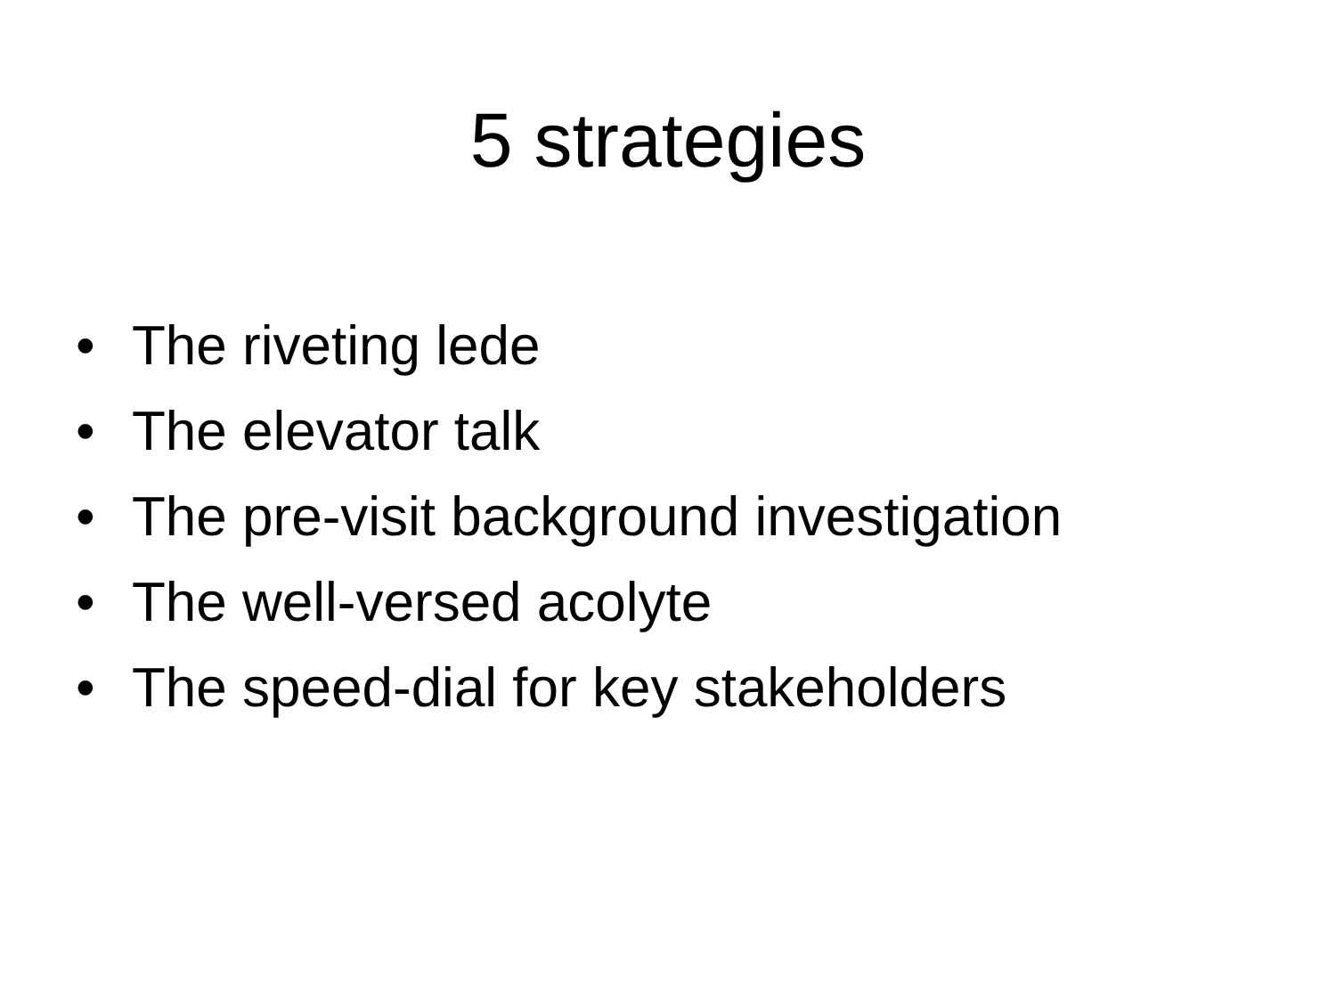5 strategies
• The riveting lede
• The elevator talk
• The pre-visit background investigation
• The well-versed acolyte
• The speed-dial for key stakeholders